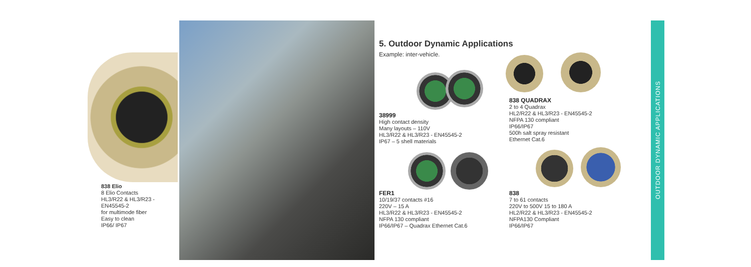838 Elio
8 Elio Contacts
HL3/R22 & HL3/R23 -
EN45545-2
for multimode fiber
Easy to clean
IP66/ IP67
5. Outdoor Dynamic Applications
Example: inter-vehicle.
38999
High contact density
Many layouts – 110V
HL3/R22 & HL3/R23 - EN45545-2
IP67 – 5 shell materials
838 QUADRAX
2 to 4 Quadrax
HL2/R22 & HL3/R23 - EN45545-2
NFPA 130 compliant
IP66/IP67
500h salt spray resistant
Ethernet Cat.6
FER1
10/19/37 contacts #16
220V – 15 A
HL3/R22 & HL3/R23 - EN45545-2
NFPA 130 compliant
IP66/IP67 – Quadrax Ethernet Cat.6
838
7 to 61 contacts
220V to 500V 15 to 180 A
HL2/R22 & HL3/R23 - EN45545-2
NFPA130 Compliant
IP66/IP67
OUTDOOR DYNAMIC APPLICATIONS